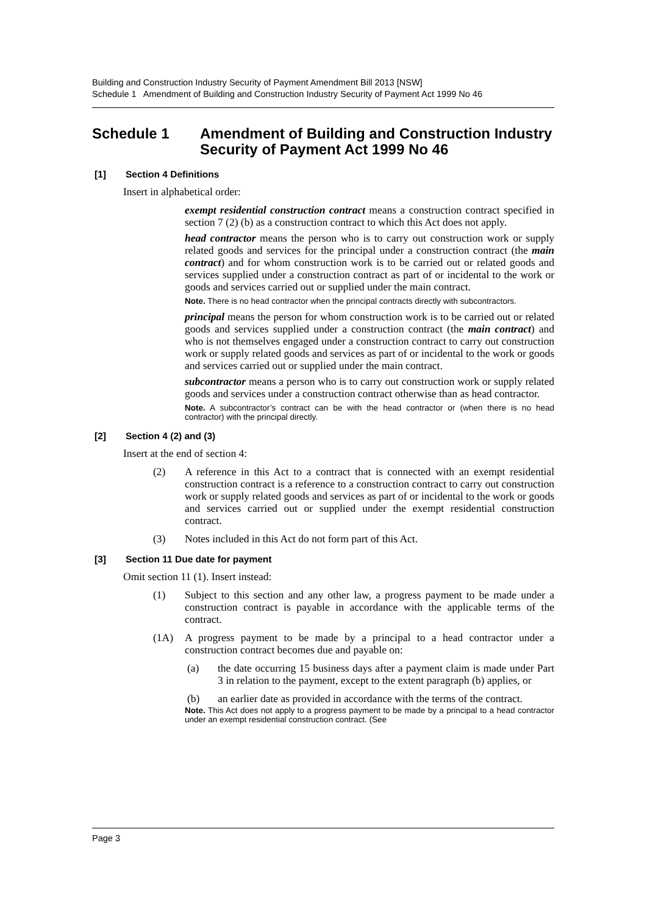Building and Construction Industry Security of Payment Amendment Bill 2013 [NSW]
Schedule 1 Amendment of Building and Construction Industry Security of Payment Act 1999 No 46
Schedule 1 Amendment of Building and Construction Industry Security of Payment Act 1999 No 46
[1] Section 4 Definitions
Insert in alphabetical order:
exempt residential construction contract means a construction contract specified in section 7 (2) (b) as a construction contract to which this Act does not apply.
head contractor means the person who is to carry out construction work or supply related goods and services for the principal under a construction contract (the main contract) and for whom construction work is to be carried out or related goods and services supplied under a construction contract as part of or incidental to the work or goods and services carried out or supplied under the main contract.
Note. There is no head contractor when the principal contracts directly with subcontractors.
principal means the person for whom construction work is to be carried out or related goods and services supplied under a construction contract (the main contract) and who is not themselves engaged under a construction contract to carry out construction work or supply related goods and services as part of or incidental to the work or goods and services carried out or supplied under the main contract.
subcontractor means a person who is to carry out construction work or supply related goods and services under a construction contract otherwise than as head contractor.
Note. A subcontractor’s contract can be with the head contractor or (when there is no head contractor) with the principal directly.
[2] Section 4 (2) and (3)
Insert at the end of section 4:
(2) A reference in this Act to a contract that is connected with an exempt residential construction contract is a reference to a construction contract to carry out construction work or supply related goods and services as part of or incidental to the work or goods and services carried out or supplied under the exempt residential construction contract.
(3) Notes included in this Act do not form part of this Act.
[3] Section 11 Due date for payment
Omit section 11 (1). Insert instead:
(1) Subject to this section and any other law, a progress payment to be made under a construction contract is payable in accordance with the applicable terms of the contract.
(1A) A progress payment to be made by a principal to a head contractor under a construction contract becomes due and payable on:
(a) the date occurring 15 business days after a payment claim is made under Part 3 in relation to the payment, except to the extent paragraph (b) applies, or
(b) an earlier date as provided in accordance with the terms of the contract.
Note. This Act does not apply to a progress payment to be made by a principal to a head contractor under an exempt residential construction contract. (See
Page 3